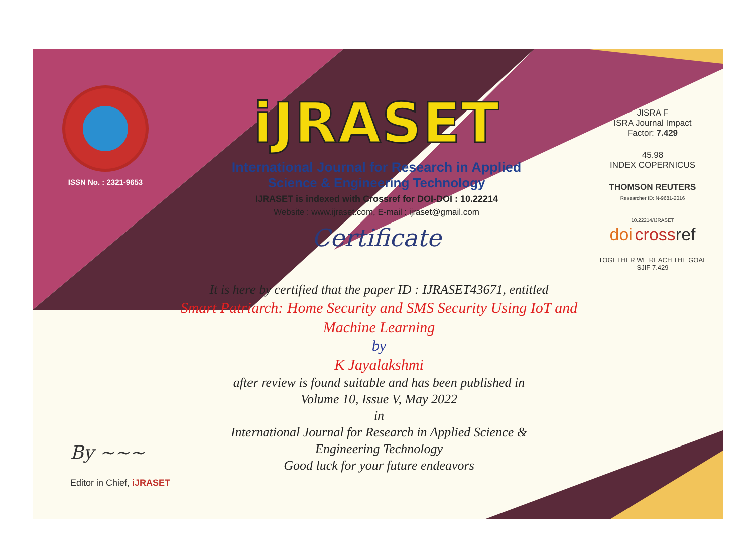ISSN No. : 2321-9653
iJRASET
International Journal for Research in Applied
Science & Engineering Technology
IJRASET is indexed with Crossref for DOI-DOI : 10.22214
Website : www.ijraset.com, E-mail : ijraset@gmail.com
Certificate
It is here by certified that the paper ID : IJRASET43671, entitled
Smart Patriarch: Home Security and SMS Security Using IoT and
Machine Learning
by
K Jayalakshmi
after review is found suitable and has been published in
Volume 10, Issue V, May 2022
in
International Journal for Research in Applied Science &
Engineering Technology
Good luck for your future endeavors
JISRA F
ISRA Journal Impact
Factor: 7.429
45.98
INDEX COPERNICUS
THOMSON REUTERS
Researcher ID: N-9681-2016
10.22214/IJRASET
doi cross ref
TOGETHER WE REACH THE GOAL
SJIF 7.429
By ~~~
Editor in Chief, iJRASET